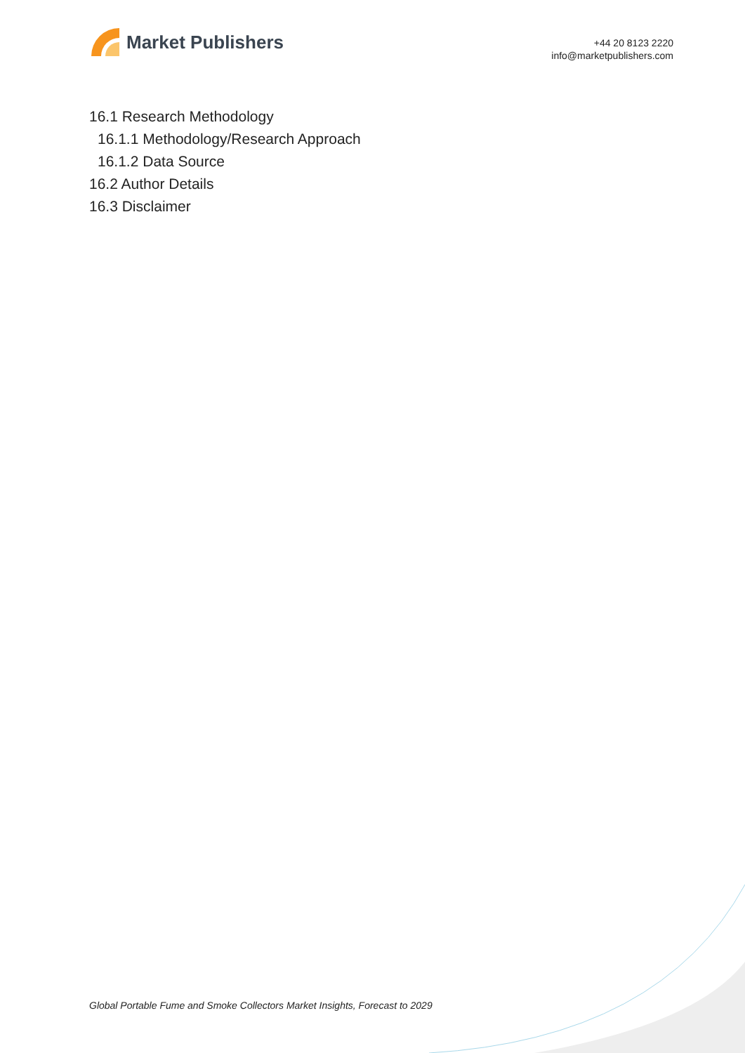Market Publishers
+44 20 8123 2220
info@marketpublishers.com
16.1 Research Methodology
16.1.1 Methodology/Research Approach
16.1.2 Data Source
16.2 Author Details
16.3 Disclaimer
Global Portable Fume and Smoke Collectors Market Insights, Forecast to 2029